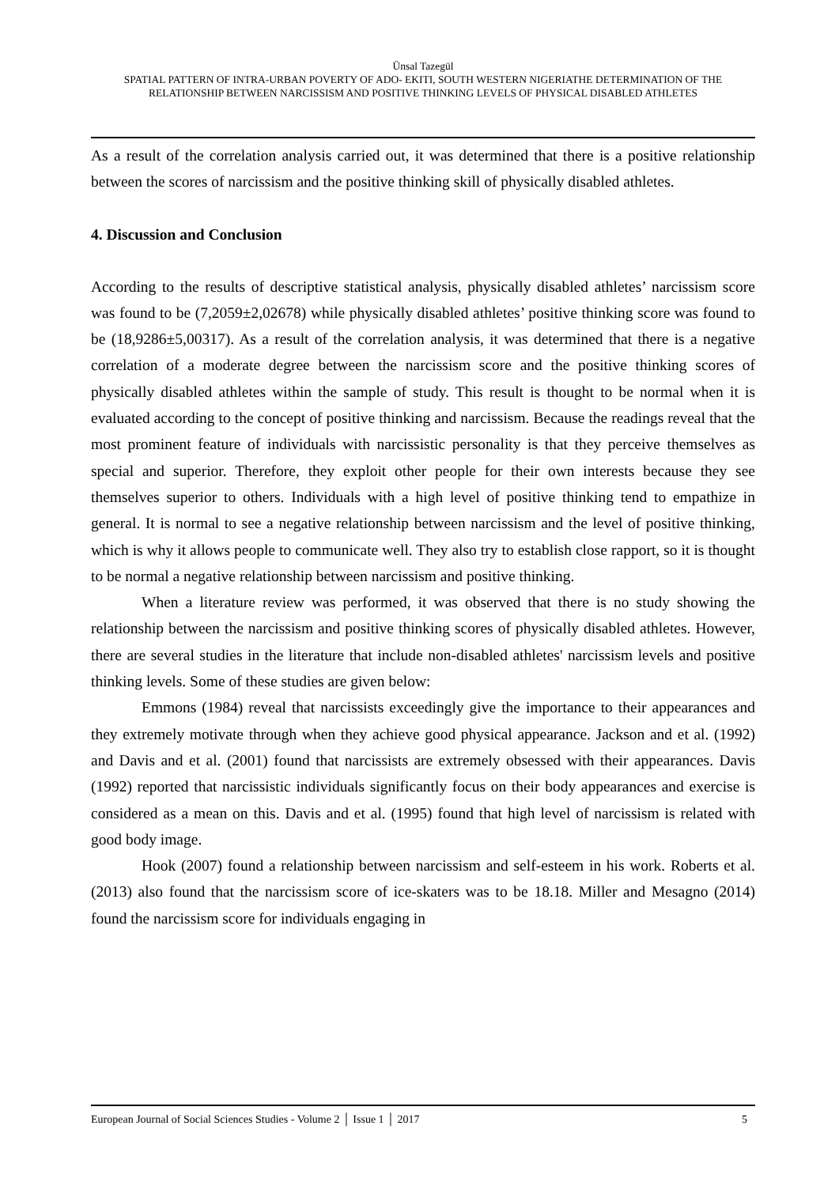Ünsal Tazegül
SPATIAL PATTERN OF INTRA-URBAN POVERTY OF ADO- EKITI, SOUTH WESTERN NIGERIATHE DETERMINATION OF THE RELATIONSHIP BETWEEN NARCISSISM AND POSITIVE THINKING LEVELS OF PHYSICAL DISABLED ATHLETES
As a result of the correlation analysis carried out, it was determined that there is a positive relationship between the scores of narcissism and the positive thinking skill of physically disabled athletes.
4. Discussion and Conclusion
According to the results of descriptive statistical analysis, physically disabled athletes’ narcissism score was found to be (7,2059±2,02678) while physically disabled athletes’ positive thinking score was found to be (18,9286±5,00317). As a result of the correlation analysis, it was determined that there is a negative correlation of a moderate degree between the narcissism score and the positive thinking scores of physically disabled athletes within the sample of study. This result is thought to be normal when it is evaluated according to the concept of positive thinking and narcissism. Because the readings reveal that the most prominent feature of individuals with narcissistic personality is that they perceive themselves as special and superior. Therefore, they exploit other people for their own interests because they see themselves superior to others. Individuals with a high level of positive thinking tend to empathize in general. It is normal to see a negative relationship between narcissism and the level of positive thinking, which is why it allows people to communicate well. They also try to establish close rapport, so it is thought to be normal a negative relationship between narcissism and positive thinking.
When a literature review was performed, it was observed that there is no study showing the relationship between the narcissism and positive thinking scores of physically disabled athletes. However, there are several studies in the literature that include non-disabled athletes' narcissism levels and positive thinking levels. Some of these studies are given below:
Emmons (1984) reveal that narcissists exceedingly give the importance to their appearances and they extremely motivate through when they achieve good physical appearance. Jackson and et al. (1992) and Davis and et al. (2001) found that narcissists are extremely obsessed with their appearances. Davis (1992) reported that narcissistic individuals significantly focus on their body appearances and exercise is considered as a mean on this. Davis and et al. (1995) found that high level of narcissism is related with good body image.
Hook (2007) found a relationship between narcissism and self-esteem in his work. Roberts et al. (2013) also found that the narcissism score of ice-skaters was to be 18.18. Miller and Mesagno (2014) found the narcissism score for individuals engaging in
European Journal of Social Sciences Studies - Volume 2 │ Issue 1 │ 2017 5